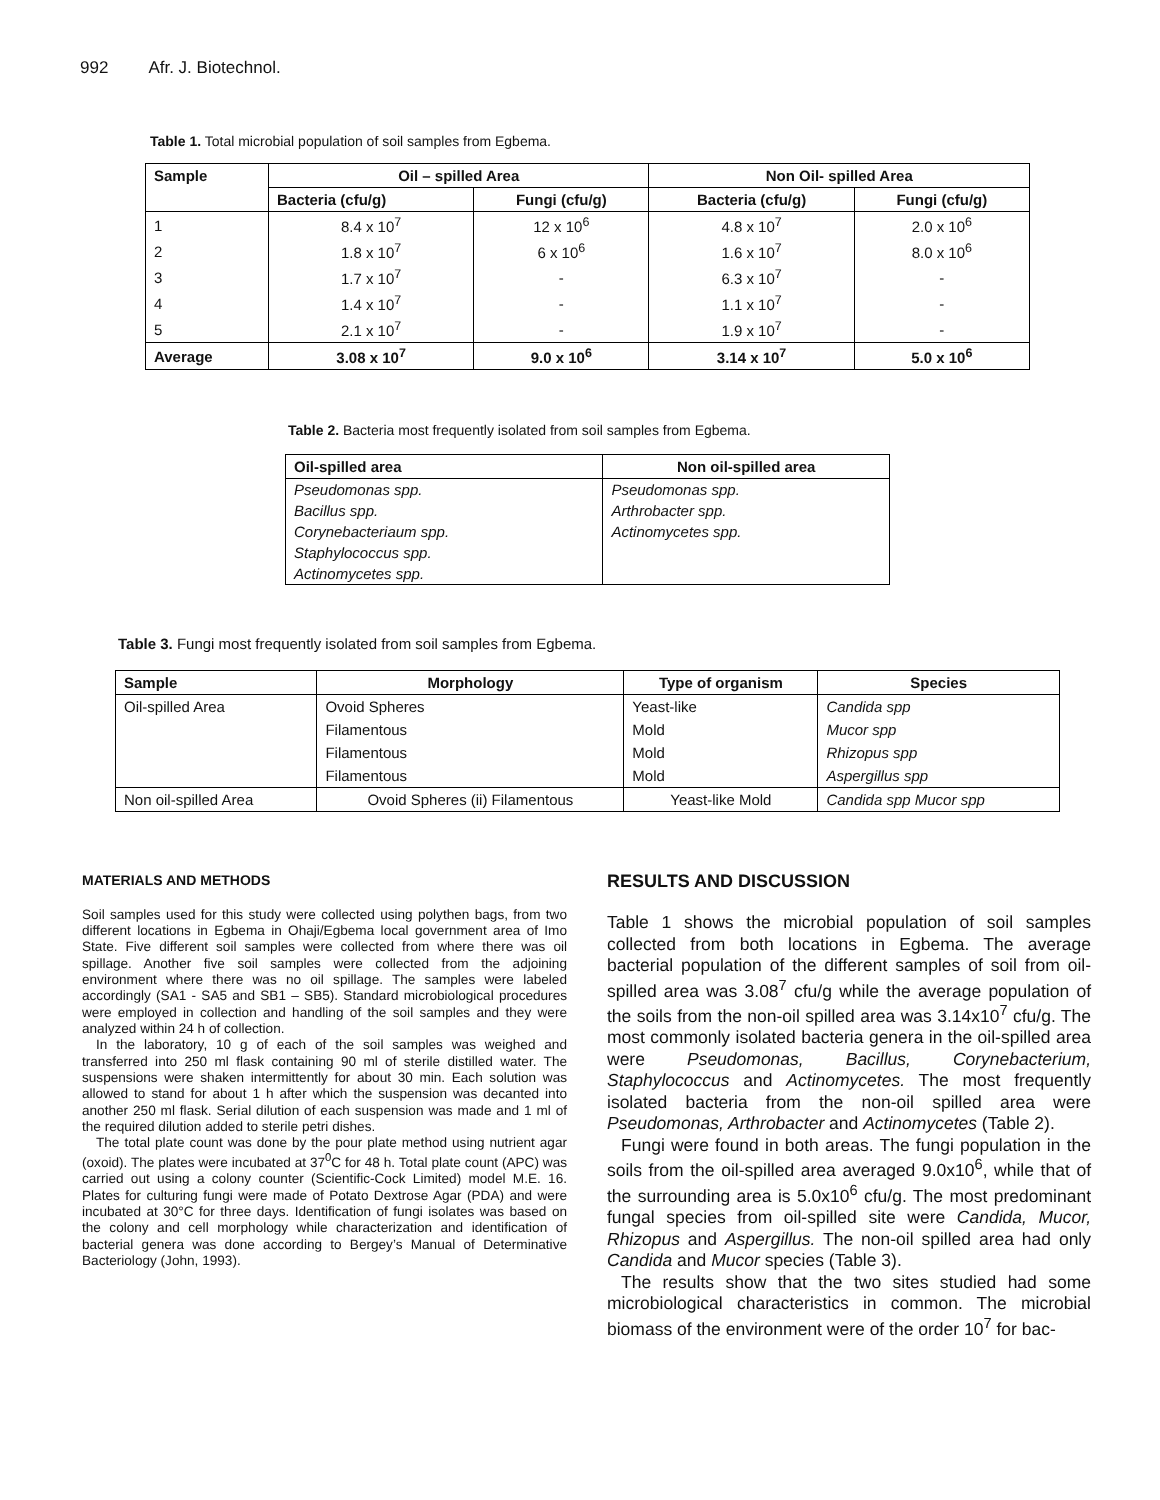992 Afr. J. Biotechnol.
Table 1. Total microbial population of soil samples from Egbema.
| Sample | Oil – spilled Area | | Non Oil- spilled Area | |
| --- | --- | --- | --- | --- |
| | Bacteria (cfu/g) | Fungi (cfu/g) | Bacteria (cfu/g) | Fungi (cfu/g) |
| 1 | 8.4 x 10<sup>7</sup> | 12 x 10<sup>6</sup> | 4.8 x 10<sup>7</sup> | 2.0 x 10<sup>6</sup> |
| 2 | 1.8 x 10<sup>7</sup> | 6 x 10<sup>6</sup> | 1.6 x 10<sup>7</sup> | 8.0 x 10<sup>6</sup> |
| 3 | 1.7 x 10<sup>7</sup> | - | 6.3 x 10<sup>7</sup> | - |
| 4 | 1.4 x 10<sup>7</sup> | - | 1.1 x 10<sup>7</sup> | - |
| 5 | 2.1 x 10<sup>7</sup> | - | 1.9 x 10<sup>7</sup> | - |
| Average | 3.08 x 10<sup>7</sup> | 9.0 x 10<sup>6</sup> | 3.14 x 10<sup>7</sup> | 5.0 x 10<sup>6</sup> |
Table 2. Bacteria most frequently isolated from soil samples from Egbema.
| Oil-spilled area | Non oil-spilled area |
| --- | --- |
| Pseudomonas spp. | Pseudomonas spp. |
| Bacillus spp. | Arthrobacter spp. |
| Corynebacteriaum spp. | Actinomycetes spp. |
| Staphylococcus spp. | |
| Actinomycetes spp. | |
Table 3. Fungi most frequently isolated from soil samples from Egbema.
| Sample | Morphology | Type of organism | Species |
| --- | --- | --- | --- |
| Oil-spilled Area | Ovoid Spheres | Yeast-like | Candida spp |
| | Filamentous | Mold | Mucor spp |
| | Filamentous | Mold | Rhizopus spp |
| | Filamentous | Mold | Aspergillus spp |
| Non oil-spilled Area | Ovoid Spheres (ii) Filamentous | Yeast-like Mold | Candida spp Mucor spp |
MATERIALS AND METHODS
Soil samples used for this study were collected using polythen bags, from two different locations in Egbema in Ohaji/Egbema local government area of Imo State. Five different soil samples were collected from where there was oil spillage. Another five soil samples were collected from the adjoining environment where there was no oil spillage. The samples were labeled accordingly (SA1 - SA5 and SB1 – SB5). Standard microbiological procedures were employed in collection and handling of the soil samples and they were analyzed within 24 h of collection.
In the laboratory, 10 g of each of the soil samples was weighed and transferred into 250 ml flask containing 90 ml of sterile distilled water. The suspensions were shaken intermittently for about 30 min. Each solution was allowed to stand for about 1 h after which the suspension was decanted into another 250 ml flask. Serial dilution of each suspension was made and 1 ml of the required dilution added to sterile petri dishes.
The total plate count was done by the pour plate method using nutrient agar (oxoid). The plates were incubated at 37<sup>0</sup>C for 48 h. Total plate count (APC) was carried out using a colony counter (Scientific-Cock Limited) model M.E. 16. Plates for culturing fungi were made of Potato Dextrose Agar (PDA) and were incubated at 30°C for three days. Identification of fungi isolates was based on the colony and cell morphology while characterization and identification of bacterial genera was done according to Bergey’s Manual of Determinative Bacteriology (John, 1993).
RESULTS AND DISCUSSION
Table 1 shows the microbial population of soil samples collected from both locations in Egbema. The average bacterial population of the different samples of soil from oil-spilled area was 3.08<sup>7</sup> cfu/g while the average population of the soils from the non-oil spilled area was 3.14x10<sup>7</sup> cfu/g. The most commonly isolated bacteria genera in the oil-spilled area were Pseudomonas, Bacillus, Corynebacterium, Staphylococcus and Actinomycetes. The most frequently isolated bacteria from the non-oil spilled area were Pseudomonas, Arthrobacter and Actinomycetes (Table 2).
Fungi were found in both areas. The fungi population in the soils from the oil-spilled area averaged 9.0x10<sup>6</sup>, while that of the surrounding area is 5.0x10<sup>6</sup> cfu/g. The most predominant fungal species from oil-spilled site were Candida, Mucor, Rhizopus and Aspergillus. The non-oil spilled area had only Candida and Mucor species (Table 3).
The results show that the two sites studied had some microbiological characteristics in common. The microbial biomass of the environment were of the order 10<sup>7</sup> for bac-